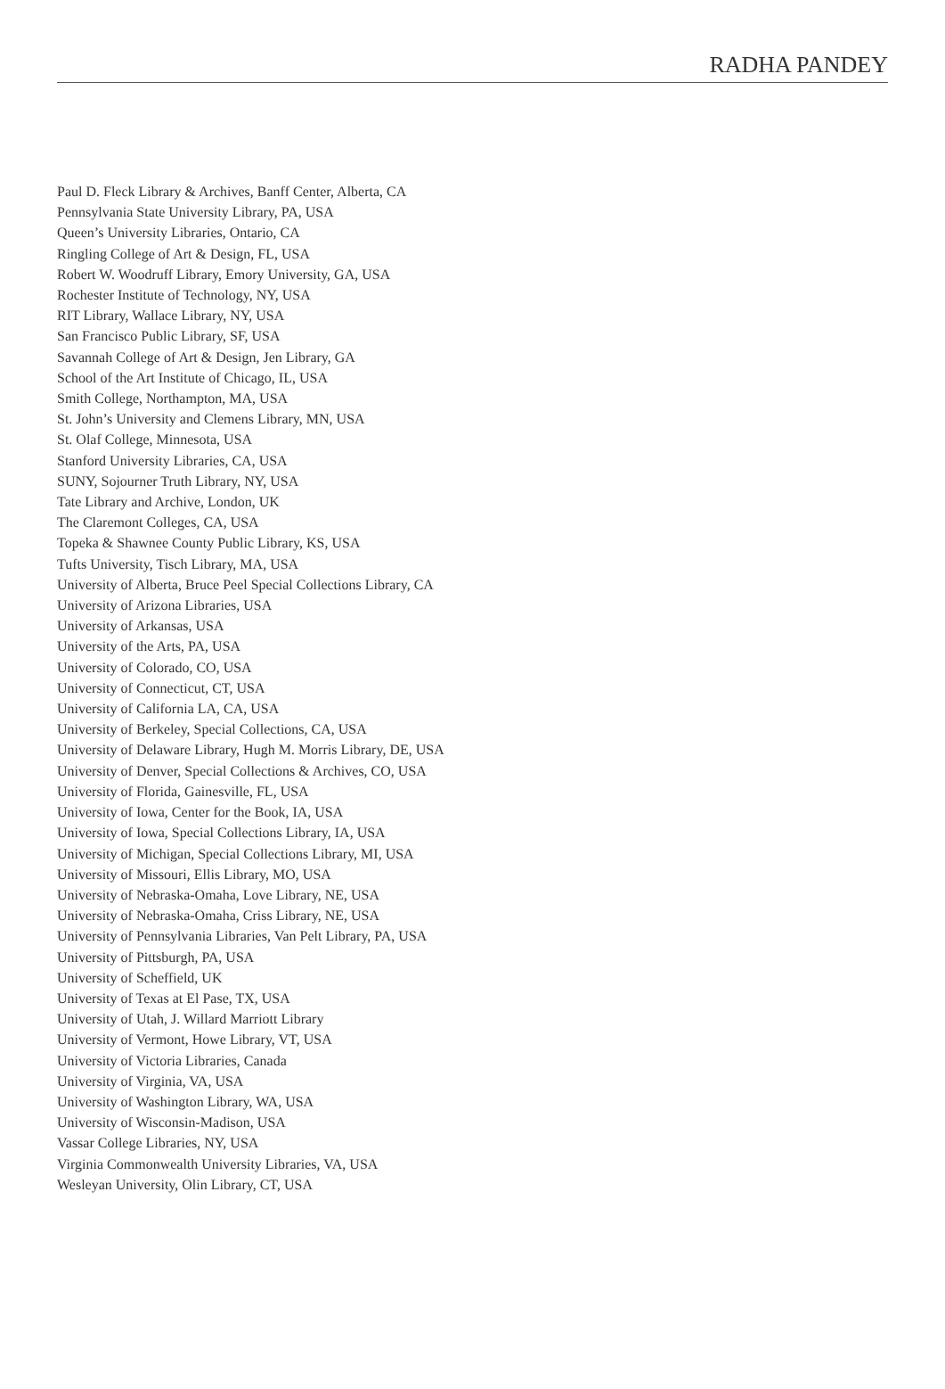RADHA PANDEY
Paul D. Fleck Library & Archives, Banff Center, Alberta, CA
Pennsylvania State University Library, PA, USA
Queen’s University Libraries, Ontario, CA
Ringling College of Art & Design, FL, USA
Robert W. Woodruff Library, Emory University, GA, USA
Rochester Institute of Technology, NY, USA
RIT Library, Wallace Library, NY, USA
San Francisco Public Library, SF, USA
Savannah College of Art & Design, Jen Library, GA
School of the Art Institute of Chicago, IL, USA
Smith College, Northampton, MA, USA
St. John’s University and Clemens Library, MN, USA
St. Olaf College, Minnesota, USA
Stanford University Libraries, CA, USA
SUNY, Sojourner Truth Library, NY, USA
Tate Library and Archive, London, UK
The Claremont Colleges, CA, USA
Topeka & Shawnee County Public Library, KS, USA
Tufts University, Tisch Library, MA, USA
University of Alberta, Bruce Peel Special Collections Library, CA
University of Arizona Libraries, USA
University of Arkansas, USA
University of the Arts, PA, USA
University of Colorado, CO, USA
University of Connecticut, CT, USA
University of California LA, CA, USA
University of Berkeley, Special Collections, CA, USA
University of Delaware Library, Hugh M. Morris Library, DE, USA
University of Denver, Special Collections & Archives, CO, USA
University of Florida, Gainesville, FL, USA
University of Iowa, Center for the Book, IA, USA
University of Iowa, Special Collections Library, IA, USA
University of Michigan, Special Collections Library, MI, USA
University of Missouri, Ellis Library, MO, USA
University of Nebraska-Omaha, Love Library, NE, USA
University of Nebraska-Omaha, Criss Library, NE, USA
University of Pennsylvania Libraries, Van Pelt Library, PA, USA
University of Pittsburgh, PA, USA
University of Scheffield, UK
University of Texas at El Pase, TX, USA
University of Utah, J. Willard Marriott Library
University of Vermont, Howe Library, VT, USA
University of Victoria Libraries, Canada
University of Virginia, VA, USA
University of Washington Library, WA, USA
University of Wisconsin-Madison, USA
Vassar College Libraries, NY, USA
Virginia Commonwealth University Libraries, VA, USA
Wesleyan University, Olin Library, CT, USA